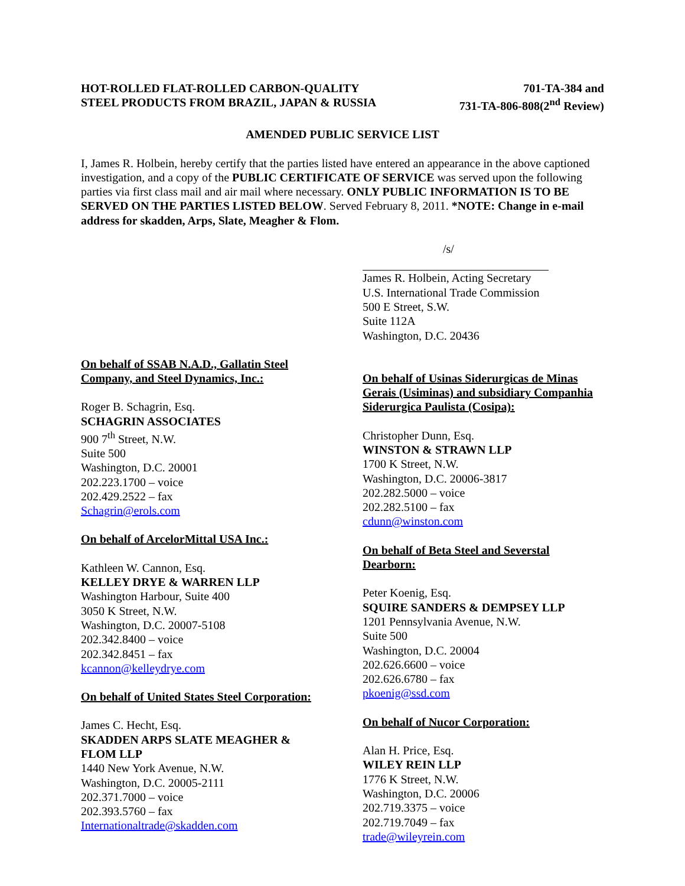HOT-ROLLED FLAT-ROLLED CARBON-QUALITY
STEEL PRODUCTS FROM BRAZIL, JAPAN & RUSSIA
701-TA-384 and
731-TA-806-808(2<sup>nd</sup> Review)
AMENDED PUBLIC SERVICE LIST
I, James R. Holbein, hereby certify that the parties listed have entered an appearance in the above captioned investigation, and a copy of the PUBLIC CERTIFICATE OF SERVICE was served upon the following parties via first class mail and air mail where necessary. ONLY PUBLIC INFORMATION IS TO BE SERVED ON THE PARTIES LISTED BELOW. Served February 8, 2011. *NOTE: Change in e-mail address for skadden, Arps, Slate, Meagher & Flom.
/s/
James R. Holbein, Acting Secretary
U.S. International Trade Commission
500 E Street, S.W.
Suite 112A
Washington, D.C. 20436
On behalf of SSAB N.A.D., Gallatin Steel
Company, and Steel Dynamics, Inc.:
Roger B. Schagrin, Esq.
SCHAGRIN ASSOCIATES
900 7<sup>th</sup> Street, N.W.
Suite 500
Washington, D.C. 20001
202.223.1700 – voice
202.429.2522 – fax
Schagrin@erols.com
On behalf of ArcelorMittal USA Inc.:
Kathleen W. Cannon, Esq.
KELLEY DRYE & WARREN LLP
Washington Harbour, Suite 400
3050 K Street, N.W.
Washington, D.C. 20007-5108
202.342.8400 – voice
202.342.8451 – fax
kcannon@kelleydrye.com
On behalf of United States Steel Corporation:
James C. Hecht, Esq.
SKADDEN ARPS SLATE MEAGHER &
FLOM LLP
1440 New York Avenue, N.W.
Washington, D.C. 20005-2111
202.371.7000 – voice
202.393.5760 – fax
Internationaltrade@skadden.com
On behalf of Usinas Siderurgicas de Minas Gerais (Usiminas) and subsidiary Companhia Siderurgica Paulista (Cosipa):
Christopher Dunn, Esq.
WINSTON & STRAWN LLP
1700 K Street, N.W.
Washington, D.C. 20006-3817
202.282.5000 – voice
202.282.5100 – fax
cdunn@winston.com
On behalf of Beta Steel and Severstal
Dearborn:
Peter Koenig, Esq.
SQUIRE SANDERS & DEMPSEY LLP
1201 Pennsylvania Avenue, N.W.
Suite 500
Washington, D.C. 20004
202.626.6600 – voice
202.626.6780 – fax
pkoenig@ssd.com
On behalf of Nucor Corporation:
Alan H. Price, Esq.
WILEY REIN LLP
1776 K Street, N.W.
Washington, D.C. 20006
202.719.3375 – voice
202.719.7049 – fax
trade@wileyrein.com